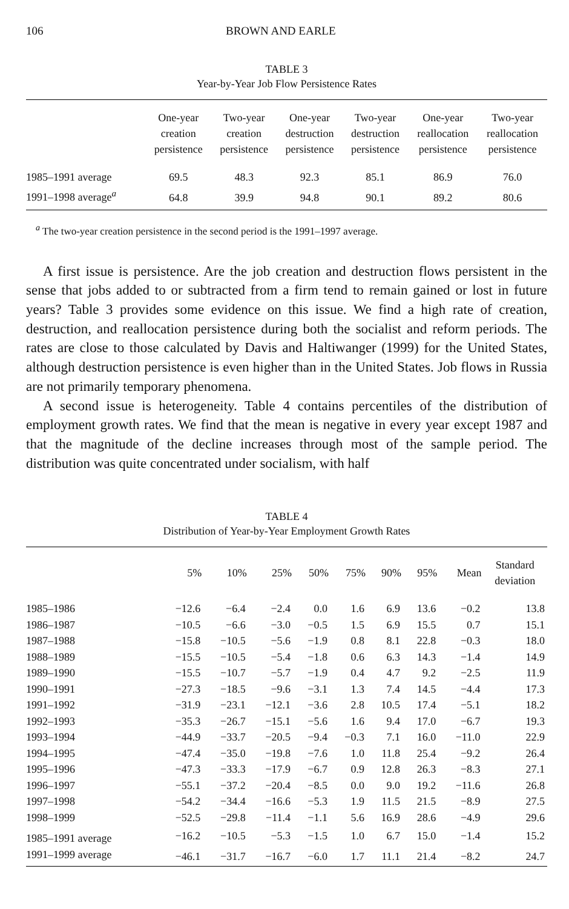106 BROWN AND EARLE
TABLE 3
Year-by-Year Job Flow Persistence Rates
| | One-year creation persistence | Two-year creation persistence | One-year destruction persistence | Two-year destruction persistence | One-year reallocation persistence | Two-year reallocation persistence |
| --- | --- | --- | --- | --- | --- | --- |
| 1985–1991 average | 69.5 | 48.3 | 92.3 | 85.1 | 86.9 | 76.0 |
| 1991–1998 average<sup>a</sup> | 64.8 | 39.9 | 94.8 | 90.1 | 89.2 | 80.6 |
<sup>a</sup> The two-year creation persistence in the second period is the 1991–1997 average.
A first issue is persistence. Are the job creation and destruction flows persistent in the sense that jobs added to or subtracted from a firm tend to remain gained or lost in future years? Table 3 provides some evidence on this issue. We find a high rate of creation, destruction, and reallocation persistence during both the socialist and reform periods. The rates are close to those calculated by Davis and Haltiwanger (1999) for the United States, although destruction persistence is even higher than in the United States. Job flows in Russia are not primarily temporary phenomena.
A second issue is heterogeneity. Table 4 contains percentiles of the distribution of employment growth rates. We find that the mean is negative in every year except 1987 and that the magnitude of the decline increases through most of the sample period. The distribution was quite concentrated under socialism, with half
TABLE 4
Distribution of Year-by-Year Employment Growth Rates
| | 5% | 10% | 25% | 50% | 75% | 90% | 95% | Mean | Standard deviation |
| --- | --- | --- | --- | --- | --- | --- | --- | --- | --- |
| 1985–1986 | −12.6 | −6.4 | −2.4 | 0.0 | 1.6 | 6.9 | 13.6 | −0.2 | 13.8 |
| 1986–1987 | −10.5 | −6.6 | −3.0 | −0.5 | 1.5 | 6.9 | 15.5 | 0.7 | 15.1 |
| 1987–1988 | −15.8 | −10.5 | −5.6 | −1.9 | 0.8 | 8.1 | 22.8 | −0.3 | 18.0 |
| 1988–1989 | −15.5 | −10.5 | −5.4 | −1.8 | 0.6 | 6.3 | 14.3 | −1.4 | 14.9 |
| 1989–1990 | −15.5 | −10.7 | −5.7 | −1.9 | 0.4 | 4.7 | 9.2 | −2.5 | 11.9 |
| 1990–1991 | −27.3 | −18.5 | −9.6 | −3.1 | 1.3 | 7.4 | 14.5 | −4.4 | 17.3 |
| 1991–1992 | −31.9 | −23.1 | −12.1 | −3.6 | 2.8 | 10.5 | 17.4 | −5.1 | 18.2 |
| 1992–1993 | −35.3 | −26.7 | −15.1 | −5.6 | 1.6 | 9.4 | 17.0 | −6.7 | 19.3 |
| 1993–1994 | −44.9 | −33.7 | −20.5 | −9.4 | −0.3 | 7.1 | 16.0 | −11.0 | 22.9 |
| 1994–1995 | −47.4 | −35.0 | −19.8 | −7.6 | 1.0 | 11.8 | 25.4 | −9.2 | 26.4 |
| 1995–1996 | −47.3 | −33.3 | −17.9 | −6.7 | 0.9 | 12.8 | 26.3 | −8.3 | 27.1 |
| 1996–1997 | −55.1 | −37.2 | −20.4 | −8.5 | 0.0 | 9.0 | 19.2 | −11.6 | 26.8 |
| 1997–1998 | −54.2 | −34.4 | −16.6 | −5.3 | 1.9 | 11.5 | 21.5 | −8.9 | 27.5 |
| 1998–1999 | −52.5 | −29.8 | −11.4 | −1.1 | 5.6 | 16.9 | 28.6 | −4.9 | 29.6 |
| 1985–1991 average | −16.2 | −10.5 | −5.3 | −1.5 | 1.0 | 6.7 | 15.0 | −1.4 | 15.2 |
| 1991–1999 average | −46.1 | −31.7 | −16.7 | −6.0 | 1.7 | 11.1 | 21.4 | −8.2 | 24.7 |